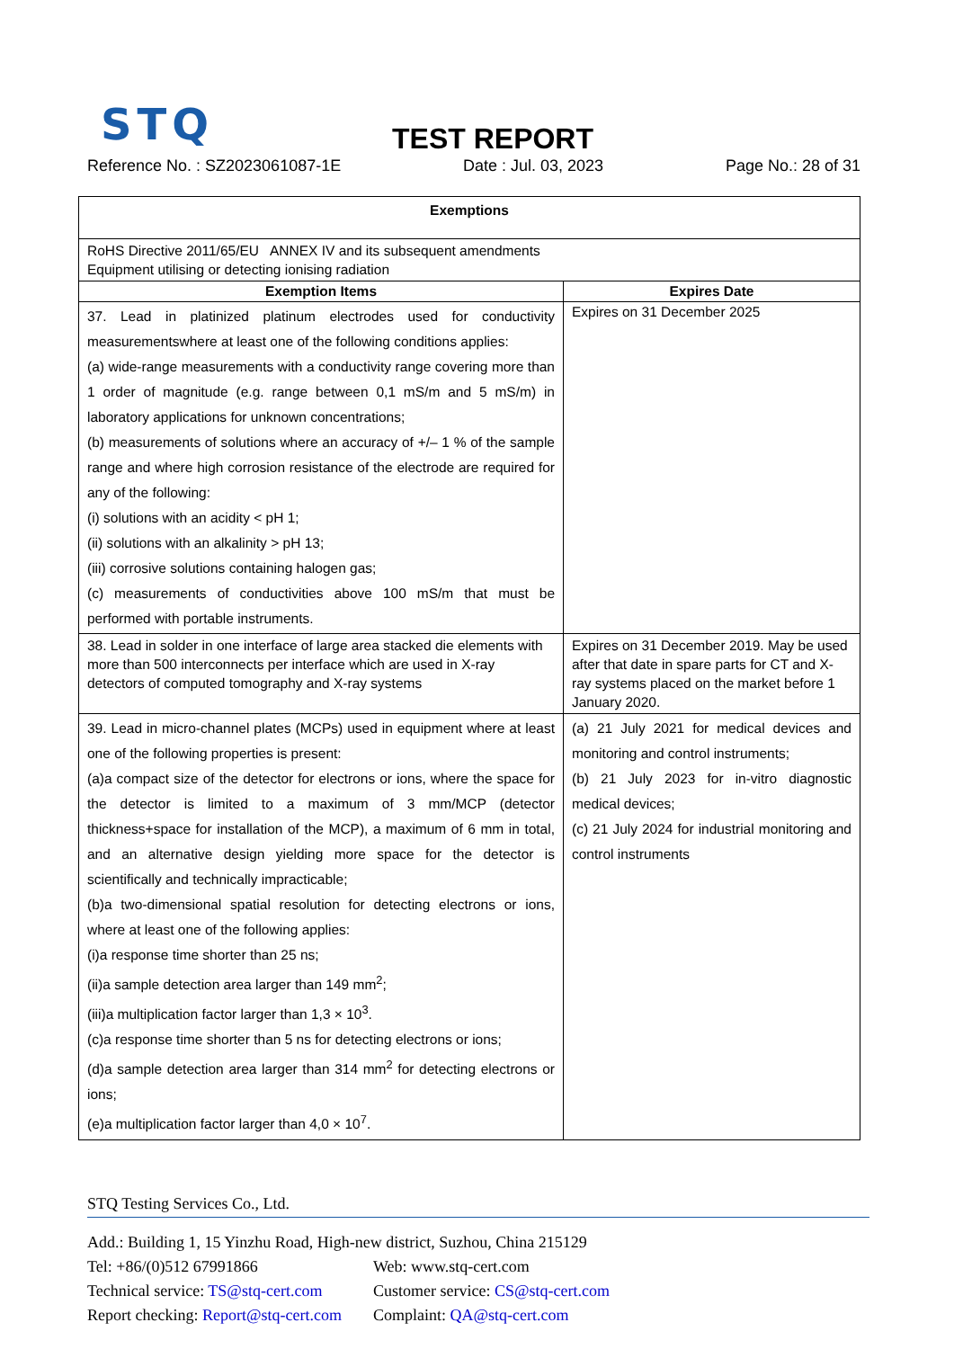STQ TEST REPORT
Reference No. : SZ2023061087-1E Date : Jul. 03, 2023 Page No.: 28 of 31
| Exemptions | |
| --- | --- |
| RoHS Directive 2011/65/EU ANNEX IV and its subsequent amendments Equipment utilising or detecting ionising radiation | |
| Exemption Items | Expires Date |
| 37. Lead in platinized platinum electrodes used for conductivity measurementswhere at least one of the following conditions applies: (a) wide-range measurements with a conductivity range covering more than 1 order of magnitude (e.g. range between 0,1 mS/m and 5 mS/m) in laboratory applications for unknown concentrations; (b) measurements of solutions where an accuracy of +/– 1 % of the sample range and where high corrosion resistance of the electrode are required for any of the following: (i) solutions with an acidity < pH 1; (ii) solutions with an alkalinity > pH 13; (iii) corrosive solutions containing halogen gas; (c) measurements of conductivities above 100 mS/m that must be performed with portable instruments. | Expires on 31 December 2025 |
| 38. Lead in solder in one interface of large area stacked die elements with more than 500 interconnects per interface which are used in X-ray detectors of computed tomography and X-ray systems | Expires on 31 December 2019. May be used after that date in spare parts for CT and X-ray systems placed on the market before 1 January 2020. |
| 39. Lead in micro-channel plates (MCPs) used in equipment where at least one of the following properties is present: (a)a compact size of the detector for electrons or ions, where the space for the detector is limited to a maximum of 3 mm/MCP (detector thickness+space for installation of the MCP), a maximum of 6 mm in total, and an alternative design yielding more space for the detector is scientifically and technically impracticable; (b)a two-dimensional spatial resolution for detecting electrons or ions, where at least one of the following applies: (i)a response time shorter than 25 ns; (ii)a sample detection area larger than 149 mm<sup>2</sup>; (iii)a multiplication factor larger than 1,3 × 10<sup>3</sup>. (c)a response time shorter than 5 ns for detecting electrons or ions; (d)a sample detection area larger than 314 mm<sup>2</sup> for detecting electrons or ions; (e)a multiplication factor larger than 4,0 × 10<sup>7</sup>. | (a) 21 July 2021 for medical devices and monitoring and control instruments; (b) 21 July 2023 for in-vitro diagnostic medical devices; (c) 21 July 2024 for industrial monitoring and control instruments |
STQ Testing Services Co., Ltd.
Add.: Building 1, 15 Yinzhu Road, High-new district, Suzhou, China 215129
Tel: +86/(0)512 67991866 Web: www.stq-cert.com
Technical service: TS@stq-cert.com Customer service: CS@stq-cert.com
Report checking: Report@stq-cert.com Complaint: QA@stq-cert.com